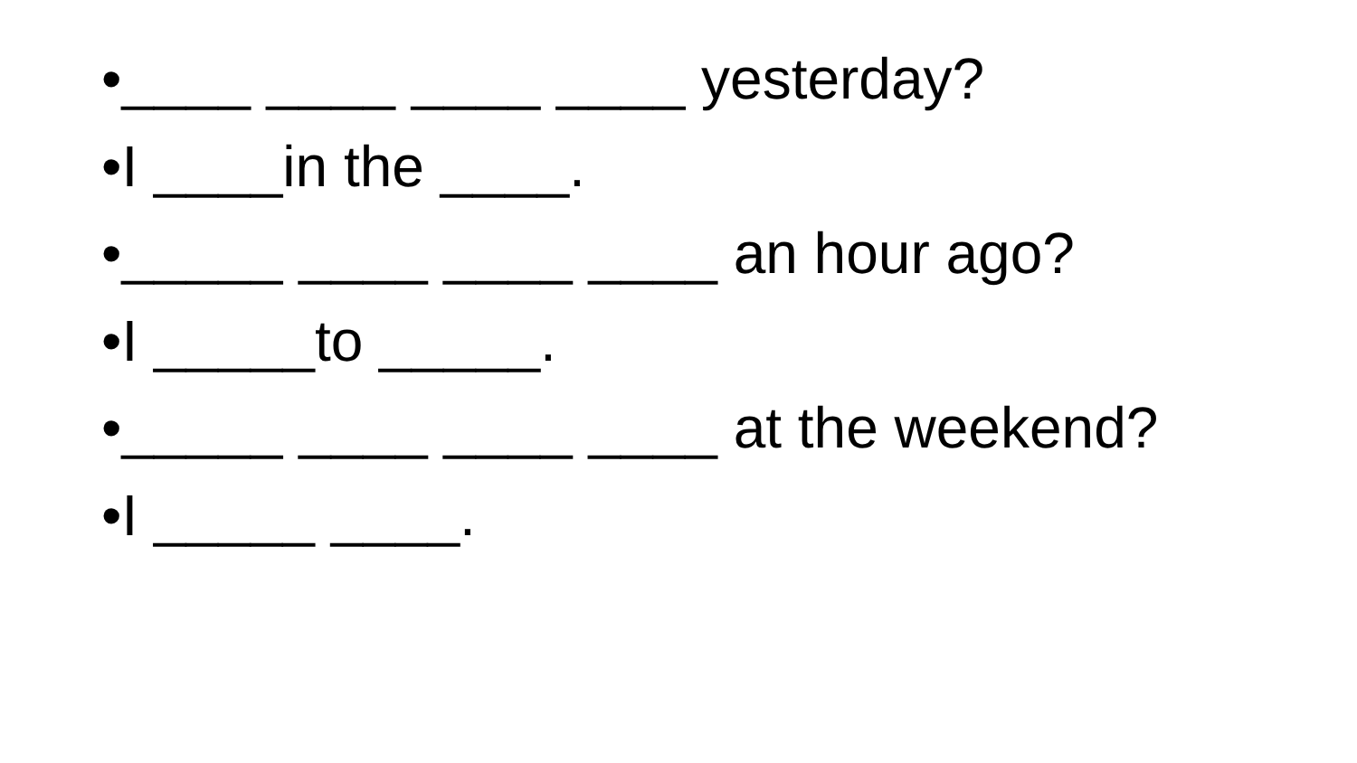•____ ____ ____ ____ yesterday?
•I ____in the ____.
•_____ ____ ____ ____ an hour ago?
•I _____to _____.
•_____ ____ ____ ____ at the weekend?
•I _____ ____.